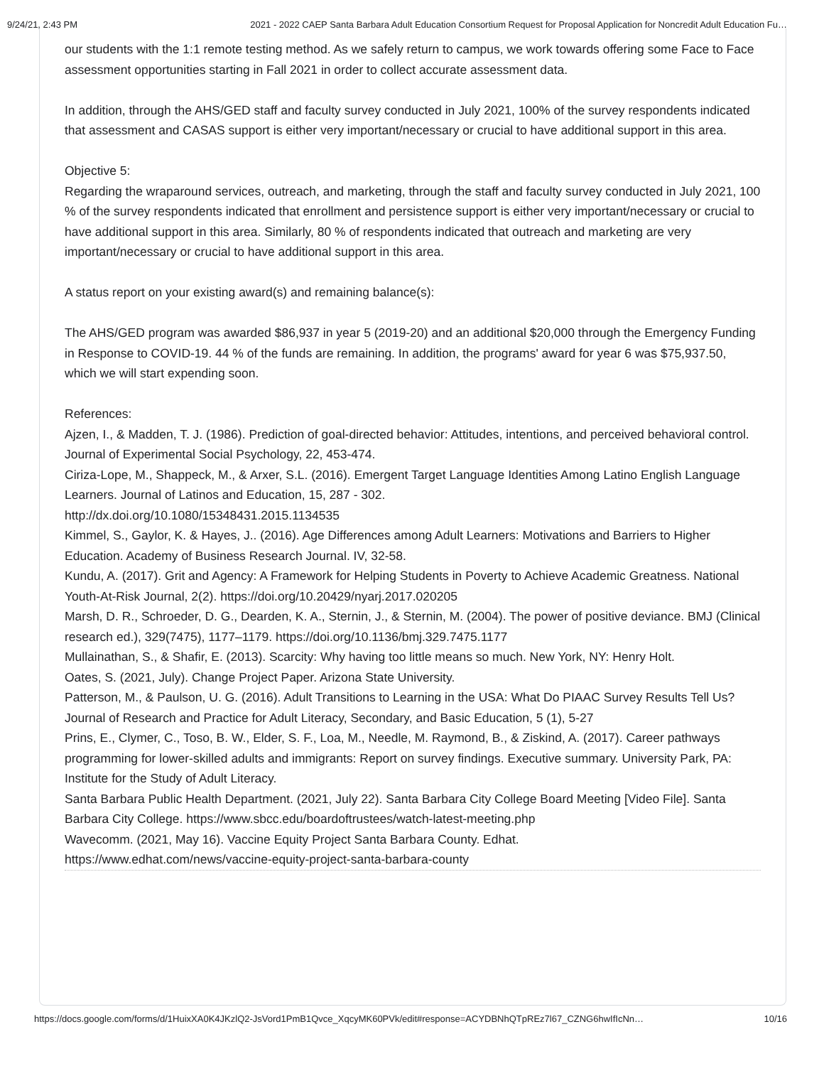9/24/21, 2:43 PM 2021 - 2022 CAEP Santa Barbara Adult Education Consortium Request for Proposal Application for Noncredit Adult Education Fu…
our students with the 1:1 remote testing method. As we safely return to campus, we work towards offering some Face to Face assessment opportunities starting in Fall 2021 in order to collect accurate assessment data.
In addition, through the AHS/GED staff and faculty survey conducted in July 2021, 100% of the survey respondents indicated that assessment and CASAS support is either very important/necessary or crucial to have additional support in this area.
Objective 5:
Regarding the wraparound services, outreach, and marketing, through the staff and faculty survey conducted in July 2021, 100 % of the survey respondents indicated that enrollment and persistence support is either very important/necessary or crucial to have additional support in this area. Similarly, 80 % of respondents indicated that outreach and marketing are very important/necessary or crucial to have additional support in this area.
A status report on your existing award(s) and remaining balance(s):
The AHS/GED program was awarded $86,937 in year 5 (2019-20) and an additional $20,000 through the Emergency Funding in Response to COVID-19. 44 % of the funds are remaining. In addition, the programs' award for year 6 was $75,937.50, which we will start expending soon.
References:
Ajzen, I., & Madden, T. J. (1986). Prediction of goal-directed behavior: Attitudes, intentions, and perceived behavioral control. Journal of Experimental Social Psychology, 22, 453-474.
Ciriza-Lope, M., Shappeck, M., & Arxer, S.L. (2016). Emergent Target Language Identities Among Latino English Language Learners. Journal of Latinos and Education, 15, 287 - 302.
http://dx.doi.org/10.1080/15348431.2015.1134535
Kimmel, S., Gaylor, K. & Hayes, J.. (2016). Age Differences among Adult Learners: Motivations and Barriers to Higher Education. Academy of Business Research Journal. IV, 32-58.
Kundu, A. (2017). Grit and Agency: A Framework for Helping Students in Poverty to Achieve Academic Greatness. National Youth-At-Risk Journal, 2(2). https://doi.org/10.20429/nyarj.2017.020205
Marsh, D. R., Schroeder, D. G., Dearden, K. A., Sternin, J., & Sternin, M. (2004). The power of positive deviance. BMJ (Clinical research ed.), 329(7475), 1177–1179. https://doi.org/10.1136/bmj.329.7475.1177
Mullainathan, S., & Shafir, E. (2013). Scarcity: Why having too little means so much. New York, NY: Henry Holt.
Oates, S. (2021, July). Change Project Paper. Arizona State University.
Patterson, M., & Paulson, U. G. (2016). Adult Transitions to Learning in the USA: What Do PIAAC Survey Results Tell Us? Journal of Research and Practice for Adult Literacy, Secondary, and Basic Education, 5 (1), 5-27
Prins, E., Clymer, C., Toso, B. W., Elder, S. F., Loa, M., Needle, M. Raymond, B., & Ziskind, A. (2017). Career pathways programming for lower-skilled adults and immigrants: Report on survey findings. Executive summary. University Park, PA: Institute for the Study of Adult Literacy.
Santa Barbara Public Health Department. (2021, July 22). Santa Barbara City College Board Meeting [Video File]. Santa Barbara City College. https://www.sbcc.edu/boardoftrustees/watch-latest-meeting.php
Wavecomm. (2021, May 16). Vaccine Equity Project Santa Barbara County. Edhat.
https://www.edhat.com/news/vaccine-equity-project-santa-barbara-county
https://docs.google.com/forms/d/1HuixXA0K4JKzlQ2-JsVord1PmB1Qvce_XqcyMK60PVk/edit#response=ACYDBNhQTpREz7l67_CZNG6hwIfIcNn… 10/16